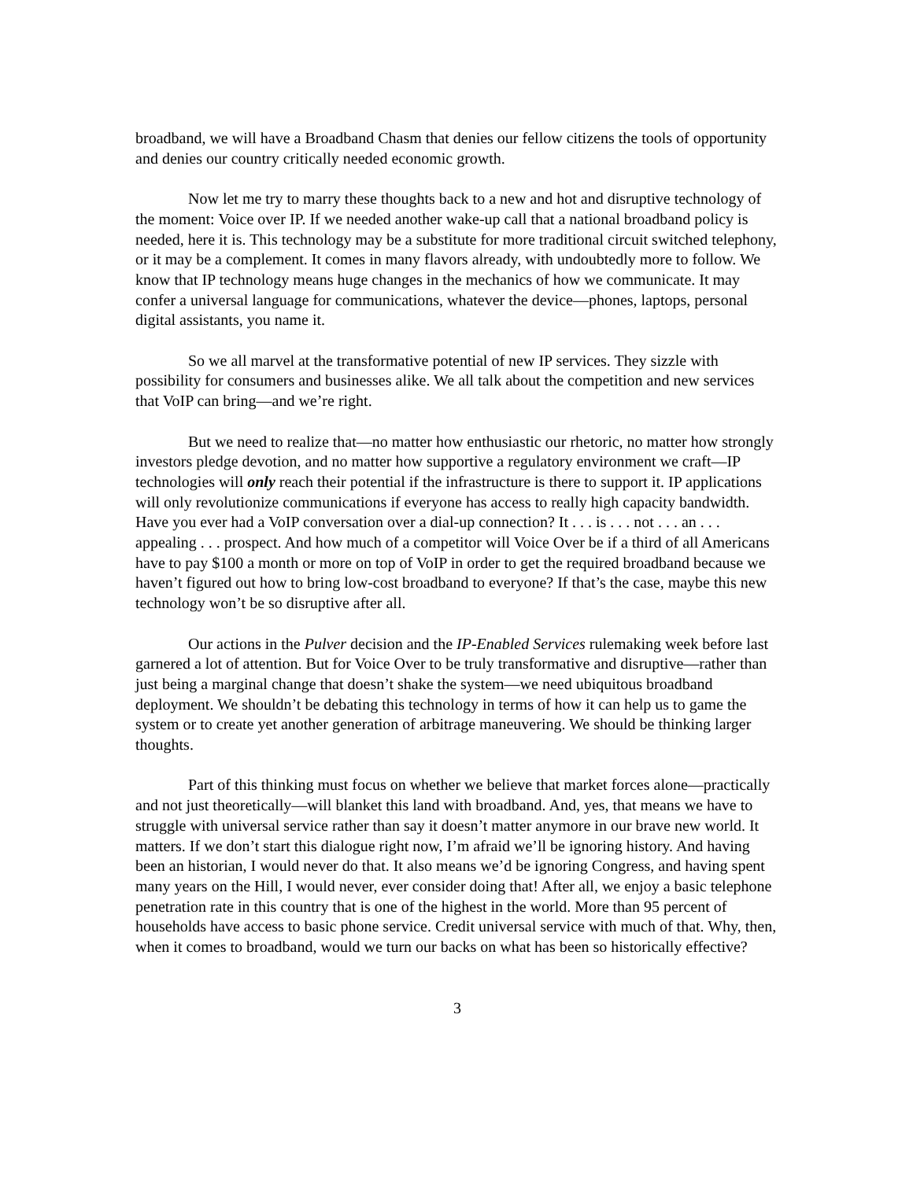broadband, we will have a Broadband Chasm that denies our fellow citizens the tools of opportunity and denies our country critically needed economic growth.
Now let me try to marry these thoughts back to a new and hot and disruptive technology of the moment: Voice over IP. If we needed another wake-up call that a national broadband policy is needed, here it is. This technology may be a substitute for more traditional circuit switched telephony, or it may be a complement. It comes in many flavors already, with undoubtedly more to follow. We know that IP technology means huge changes in the mechanics of how we communicate. It may confer a universal language for communications, whatever the device—phones, laptops, personal digital assistants, you name it.
So we all marvel at the transformative potential of new IP services. They sizzle with possibility for consumers and businesses alike. We all talk about the competition and new services that VoIP can bring—and we’re right.
But we need to realize that—no matter how enthusiastic our rhetoric, no matter how strongly investors pledge devotion, and no matter how supportive a regulatory environment we craft—IP technologies will only reach their potential if the infrastructure is there to support it. IP applications will only revolutionize communications if everyone has access to really high capacity bandwidth. Have you ever had a VoIP conversation over a dial-up connection? It . . . is . . . not . . . an . . . appealing . . . prospect. And how much of a competitor will Voice Over be if a third of all Americans have to pay $100 a month or more on top of VoIP in order to get the required broadband because we haven’t figured out how to bring low-cost broadband to everyone? If that’s the case, maybe this new technology won’t be so disruptive after all.
Our actions in the Pulver decision and the IP-Enabled Services rulemaking week before last garnered a lot of attention. But for Voice Over to be truly transformative and disruptive—rather than just being a marginal change that doesn’t shake the system—we need ubiquitous broadband deployment. We shouldn’t be debating this technology in terms of how it can help us to game the system or to create yet another generation of arbitrage maneuvering. We should be thinking larger thoughts.
Part of this thinking must focus on whether we believe that market forces alone—practically and not just theoretically—will blanket this land with broadband. And, yes, that means we have to struggle with universal service rather than say it doesn’t matter anymore in our brave new world. It matters. If we don’t start this dialogue right now, I’m afraid we’ll be ignoring history. And having been an historian, I would never do that. It also means we’d be ignoring Congress, and having spent many years on the Hill, I would never, ever consider doing that! After all, we enjoy a basic telephone penetration rate in this country that is one of the highest in the world. More than 95 percent of households have access to basic phone service. Credit universal service with much of that. Why, then, when it comes to broadband, would we turn our backs on what has been so historically effective?
3